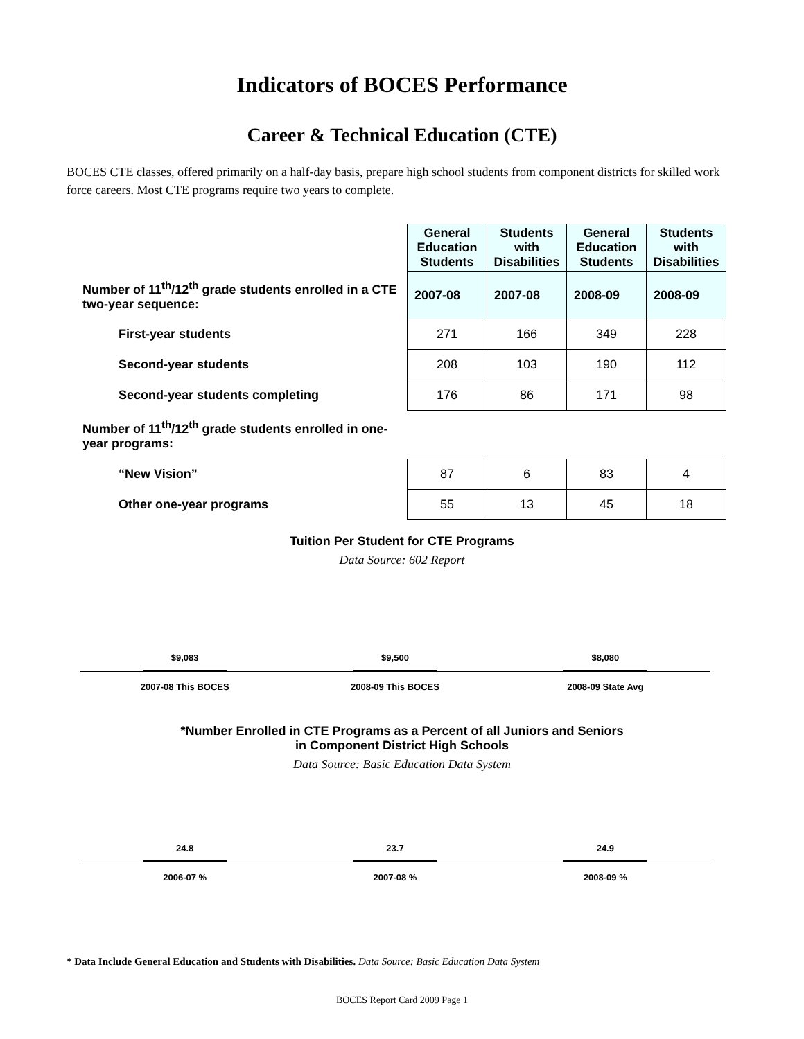Indicators of BOCES Performance
Career & Technical Education (CTE)
BOCES CTE classes, offered primarily on a half-day basis, prepare high school students from component districts for skilled work force careers. Most CTE programs require two years to complete.
| | General Education Students | Students with Disabilities | General Education Students | Students with Disabilities |
| Number of 11<sup>th</sup>/12<sup>th</sup> grade students enrolled in a CTE two-year sequence: | 2007-08 | 2007-08 | 2008-09 | 2008-09 |
| First-year students | 271 | 166 | 349 | 228 |
| Second-year students | 208 | 103 | 190 | 112 |
| Second-year students completing | 176 | 86 | 171 | 98 |
| Number of 11<sup>th</sup>/12<sup>th</sup> grade students enrolled in one-year programs: | | | | |
| “New Vision” | 87 | 6 | 83 | 4 |
| Other one-year programs | 55 | 13 | 45 | 18 |
Tuition Per Student for CTE Programs
Data Source: 602 Report
$9,083
$9,500
$8,080
2007-08 This BOCES 2008-09 This BOCES 2008-09 State Avg
*Number Enrolled in CTE Programs as a Percent of all Juniors and Seniors
in Component District High Schools
Data Source: Basic Education Data System
24.8
23.7
24.9
2006-07 % 2007-08 % 2008-09 %
* Data Include General Education and Students with Disabilities. Data Source: Basic Education Data System
BOCES Report Card 2009 Page 1